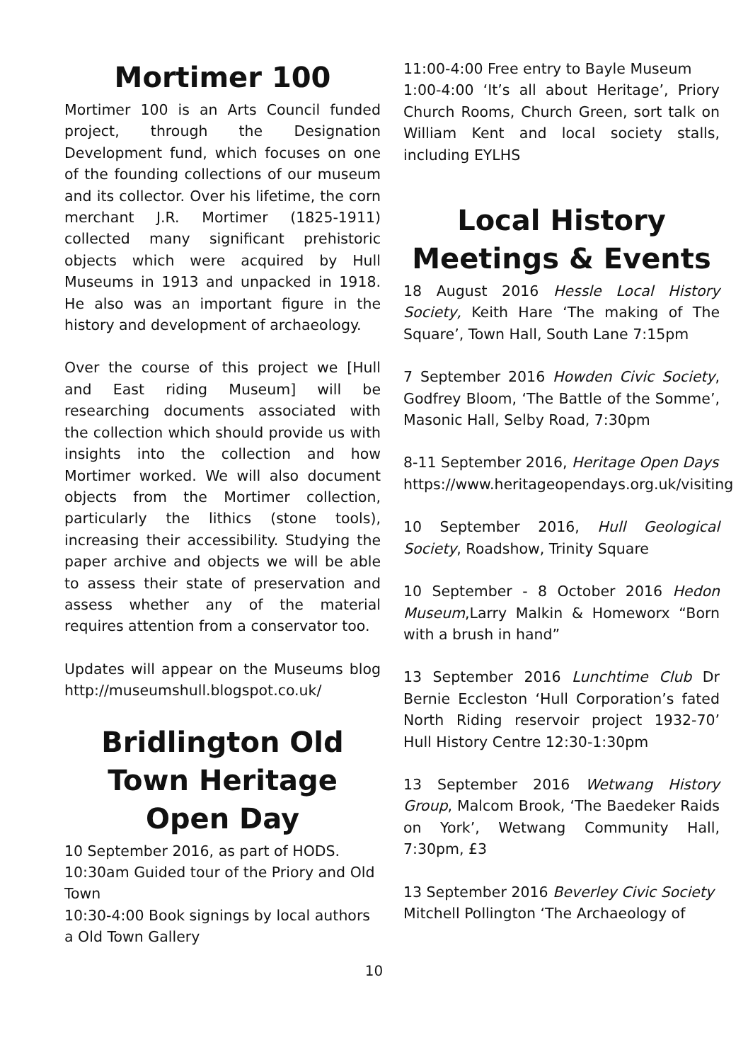Mortimer 100
Mortimer 100 is an Arts Council funded project, through the Designation Development fund, which focuses on one of the founding collections of our museum and its collector. Over his lifetime, the corn merchant J.R. Mortimer (1825-1911) collected many significant prehistoric objects which were acquired by Hull Museums in 1913 and unpacked in 1918. He also was an important figure in the history and development of archaeology.
Over the course of this project we [Hull and East riding Museum] will be researching documents associated with the collection which should provide us with insights into the collection and how Mortimer worked. We will also document objects from the Mortimer collection, particularly the lithics (stone tools), increasing their accessibility. Studying the paper archive and objects we will be able to assess their state of preservation and assess whether any of the material requires attention from a conservator too.
Updates will appear on the Museums blog http://museumshull.blogspot.co.uk/
Bridlington Old Town Heritage Open Day
10 September 2016, as part of HODS.
10:30am Guided tour of the Priory and Old Town
10:30-4:00 Book signings by local authors a Old Town Gallery
11:00-4:00 Free entry to Bayle Museum
1:00-4:00 ‘It’s all about Heritage’, Priory Church Rooms, Church Green, sort talk on William Kent and local society stalls, including EYLHS
Local History Meetings & Events
18 August 2016 Hessle Local History Society, Keith Hare ‘The making of The Square’, Town Hall, South Lane 7:15pm
7 September 2016 Howden Civic Society, Godfrey Bloom, ‘The Battle of the Somme’, Masonic Hall, Selby Road, 7:30pm
8-11 September 2016, Heritage Open Days
https://www.heritageopendays.org.uk/visiting
10 September 2016, Hull Geological Society, Roadshow, Trinity Square
10 September - 8 October 2016 Hedon Museum,Larry Malkin & Homeworx “Born with a brush in hand”
13 September 2016 Lunchtime Club Dr Bernie Eccleston ‘Hull Corporation’s fated North Riding reservoir project 1932-70’ Hull History Centre 12:30-1:30pm
13 September 2016 Wetwang History Group, Malcom Brook, ‘The Baedeker Raids on York’, Wetwang Community Hall, 7:30pm, £3
13 September 2016 Beverley Civic Society Mitchell Pollington ‘The Archaeology of
10